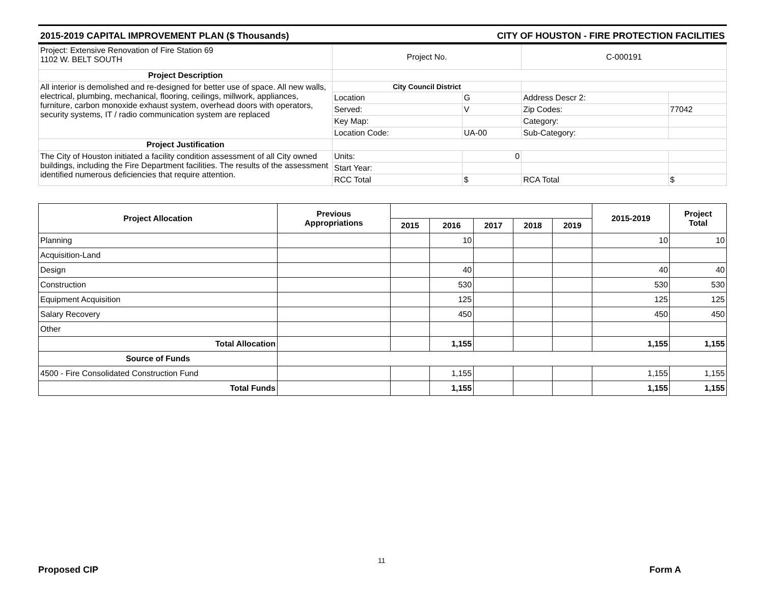2015-2019 CAPITAL IMPROVEMENT PLAN ($ Thousands) CITY OF HOUSTON - FIRE PROTECTION FACILITIES
| Project: Extensive Renovation of Fire Station 69 1102 W. BELT SOUTH | Project No. | | C-000191 | |
| Project Description | | | | |
| All interior is demolished and re-designed for better use of space. All new walls, electrical, plumbing, mechanical, flooring, ceilings, millwork, appliances, furniture, carbon monoxide exhaust system, overhead doors with operators, security systems, IT / radio communication system are replaced | City Council District | | | |
| | Location | G | Address Descr 2: | |
| | Served: | V | Zip Codes: | 77042 |
| | Key Map: | | Category: | |
| | Location Code: | UA-00 | Sub-Category: | |
| Project Justification | | | | |
| The City of Houston initiated a facility condition assessment of all City owned buildings, including the Fire Department facilities. The results of the assessment identified numerous deficiencies that require attention. | Units: | 0 | | |
| | Start Year: | | | |
| | RCC Total | $ | RCA Total | $ |
| Project Allocation | Previous Appropriations | | | | | | 2015-2019 | Project Total |
| --- | --- | --- | --- | --- | --- | --- | --- | --- |
| | | 2015 | 2016 | 2017 | 2018 | 2019 | | |
| Planning | | | 10 | | | | 10 | 10 |
| Acquisition-Land | | | | | | | | |
| Design | | | 40 | | | | 40 | 40 |
| Construction | | | 530 | | | | 530 | 530 |
| Equipment Acquisition | | | 125 | | | | 125 | 125 |
| Salary Recovery | | | 450 | | | | 450 | 450 |
| Other | | | | | | | | |
| Total Allocation | | | 1,155 | | | | 1,155 | 1,155 |
| Source of Funds | | | | | | | | |
| 4500 - Fire Consolidated Construction Fund | | | 1,155 | | | | 1,155 | 1,155 |
| Total Funds | | | 1,155 | | | | 1,155 | 1,155 |
11
Proposed CIP Form A